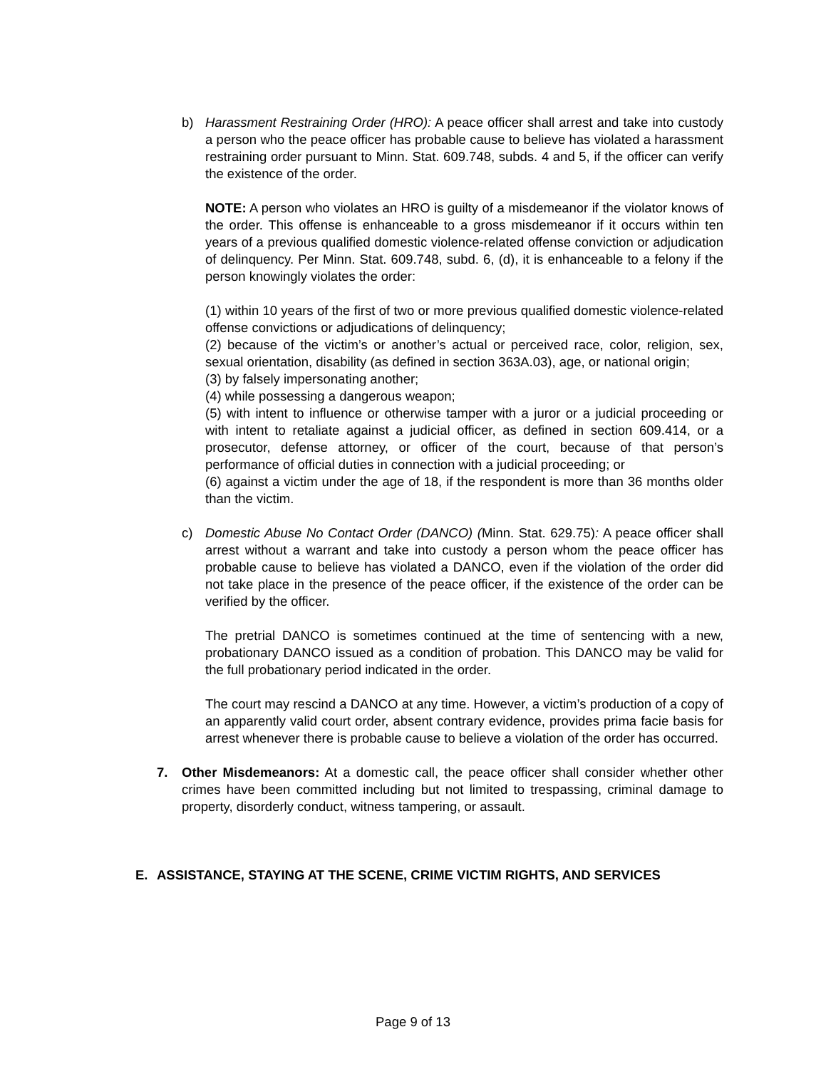b) Harassment Restraining Order (HRO): A peace officer shall arrest and take into custody a person who the peace officer has probable cause to believe has violated a harassment restraining order pursuant to Minn. Stat. 609.748, subds. 4 and 5, if the officer can verify the existence of the order.
NOTE: A person who violates an HRO is guilty of a misdemeanor if the violator knows of the order. This offense is enhanceable to a gross misdemeanor if it occurs within ten years of a previous qualified domestic violence-related offense conviction or adjudication of delinquency. Per Minn. Stat. 609.748, subd. 6, (d), it is enhanceable to a felony if the person knowingly violates the order:
(1) within 10 years of the first of two or more previous qualified domestic violence-related offense convictions or adjudications of delinquency;
(2) because of the victim’s or another’s actual or perceived race, color, religion, sex, sexual orientation, disability (as defined in section 363A.03), age, or national origin;
(3) by falsely impersonating another;
(4) while possessing a dangerous weapon;
(5) with intent to influence or otherwise tamper with a juror or a judicial proceeding or with intent to retaliate against a judicial officer, as defined in section 609.414, or a prosecutor, defense attorney, or officer of the court, because of that person’s performance of official duties in connection with a judicial proceeding; or
(6) against a victim under the age of 18, if the respondent is more than 36 months older than the victim.
c) Domestic Abuse No Contact Order (DANCO) (Minn. Stat. 629.75): A peace officer shall arrest without a warrant and take into custody a person whom the peace officer has probable cause to believe has violated a DANCO, even if the violation of the order did not take place in the presence of the peace officer, if the existence of the order can be verified by the officer.
The pretrial DANCO is sometimes continued at the time of sentencing with a new, probationary DANCO issued as a condition of probation. This DANCO may be valid for the full probationary period indicated in the order.
The court may rescind a DANCO at any time. However, a victim’s production of a copy of an apparently valid court order, absent contrary evidence, provides prima facie basis for arrest whenever there is probable cause to believe a violation of the order has occurred.
7. Other Misdemeanors: At a domestic call, the peace officer shall consider whether other crimes have been committed including but not limited to trespassing, criminal damage to property, disorderly conduct, witness tampering, or assault.
E. ASSISTANCE, STAYING AT THE SCENE, CRIME VICTIM RIGHTS, AND SERVICES
Page 9 of 13